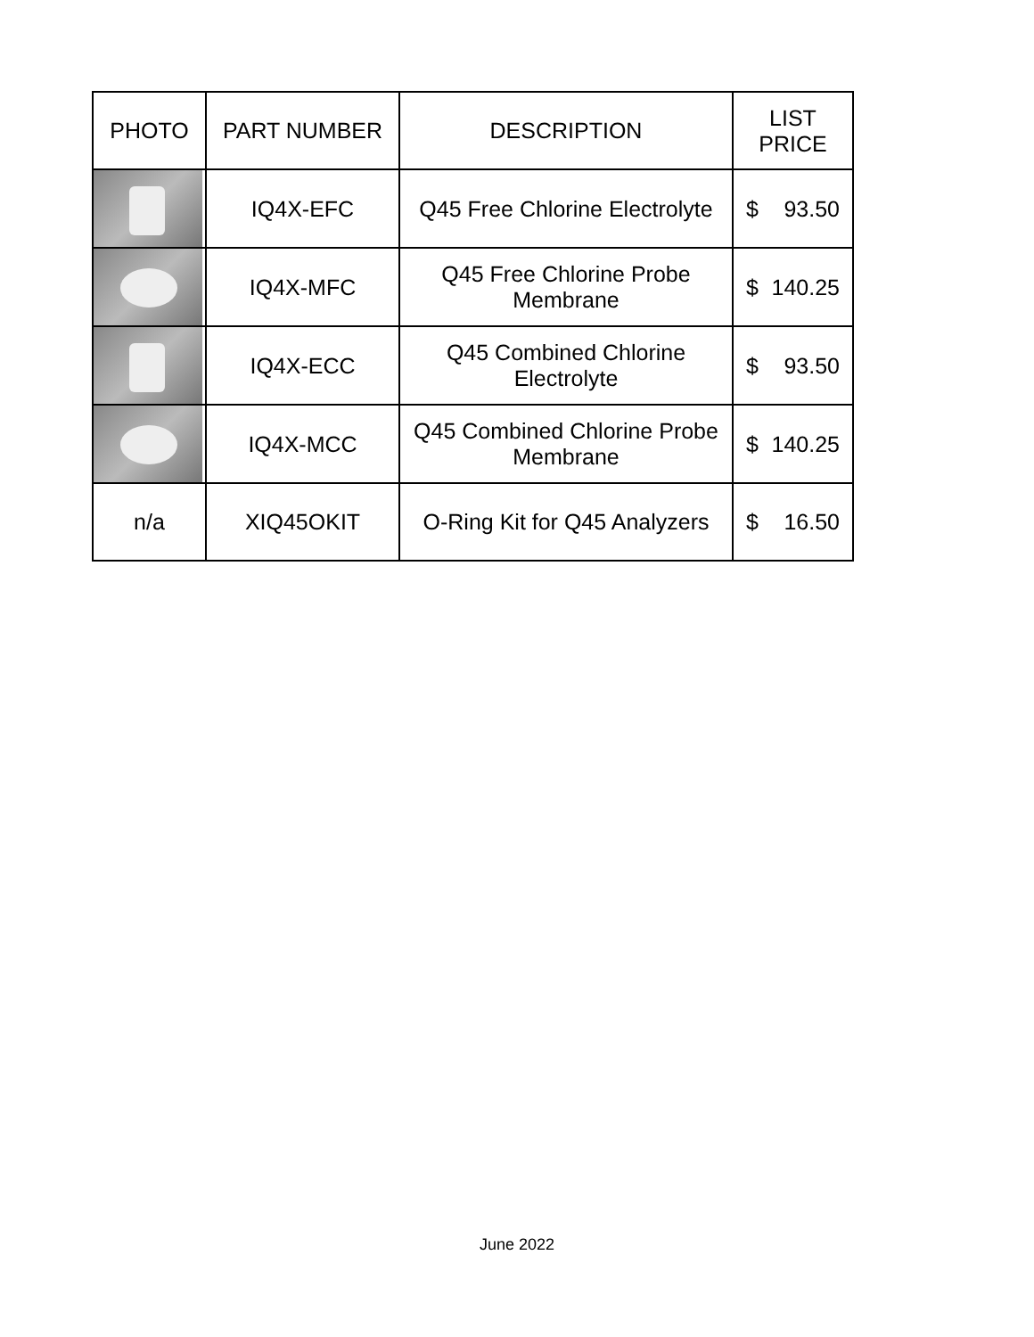| PHOTO | PART NUMBER | DESCRIPTION | LIST PRICE |
| --- | --- | --- | --- |
| | IQ4X-EFC | Q45 Free Chlorine Electrolyte | $ 93.50 |
| | IQ4X-MFC | Q45 Free Chlorine Probe Membrane | $ 140.25 |
| | IQ4X-ECC | Q45 Combined Chlorine Electrolyte | $ 93.50 |
| | IQ4X-MCC | Q45 Combined Chlorine Probe Membrane | $ 140.25 |
| n/a | XIQ45OKIT | O-Ring Kit for Q45 Analyzers | $ 16.50 |
June 2022